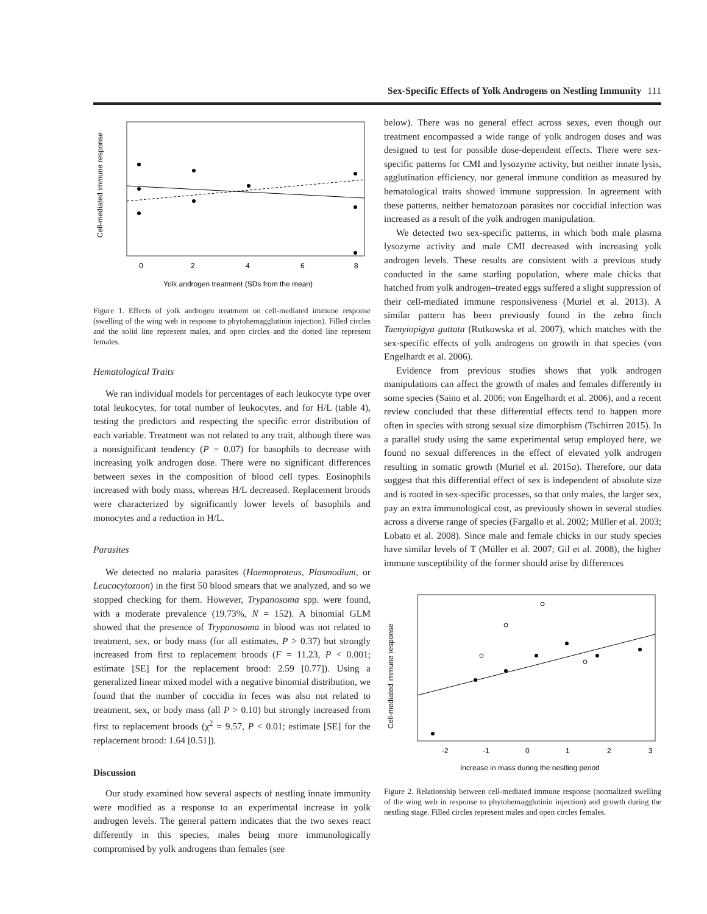Sex-Specific Effects of Yolk Androgens on Nestling Immunity 111
0
2
4
6
8
Yolk androgen treatment (SDs from the mean)
Cell-mediated immune response
Figure 1. Effects of yolk androgen treatment on cell-mediated immune response (swelling of the wing web in response to phytohemagglutinin injection). Filled circles and the solid line represent males, and open circles and the dotted line represent females.
Hematological Traits
We ran individual models for percentages of each leukocyte type over total leukocytes, for total number of leukocytes, and for H/L (table 4), testing the predictors and respecting the specific error distribution of each variable. Treatment was not related to any trait, although there was a nonsignificant tendency (P = 0.07) for basophils to decrease with increasing yolk androgen dose. There were no significant differences between sexes in the composition of blood cell types. Eosinophils increased with body mass, whereas H/L decreased. Replacement broods were characterized by significantly lower levels of basophils and monocytes and a reduction in H/L.
Parasites
We detected no malaria parasites (Haemoproteus, Plasmodium, or Leucocytozoon) in the first 50 blood smears that we analyzed, and so we stopped checking for them. However, Trypanosoma spp. were found, with a moderate prevalence (19.73%, N = 152). A binomial GLM showed that the presence of Trypanosoma in blood was not related to treatment, sex, or body mass (for all estimates, P > 0.37) but strongly increased from first to replacement broods (F = 11.23, P < 0.001; estimate [SE] for the replacement brood: 2.59 [0.77]). Using a generalized linear mixed model with a negative binomial distribution, we found that the number of coccidia in feces was also not related to treatment, sex, or body mass (all P > 0.10) but strongly increased from first to replacement broods (χ<sup>2</sup> = 9.57, P < 0.01; estimate [SE] for the replacement brood: 1.64 [0.51]).
Discussion
Our study examined how several aspects of nestling innate immunity were modified as a response to an experimental increase in yolk androgen levels. The general pattern indicates that the two sexes react differently in this species, males being more immunologically compromised by yolk androgens than females (see
below). There was no general effect across sexes, even though our treatment encompassed a wide range of yolk androgen doses and was designed to test for possible dose-dependent effects. There were sex-specific patterns for CMI and lysozyme activity, but neither innate lysis, agglutination efficiency, nor general immune condition as measured by hematological traits showed immune suppression. In agreement with these patterns, neither hematozoan parasites nor coccidial infection was increased as a result of the yolk androgen manipulation.
We detected two sex-specific patterns, in which both male plasma lysozyme activity and male CMI decreased with increasing yolk androgen levels. These results are consistent with a previous study conducted in the same starling population, where male chicks that hatched from yolk androgen–treated eggs suffered a slight suppression of their cell-mediated immune responsiveness (Muriel et al. 2013). A similar pattern has been previously found in the zebra finch Taenyiopigya guttata (Rutkowska et al. 2007), which matches with the sex-specific effects of yolk androgens on growth in that species (von Engelhardt et al. 2006).
Evidence from previous studies shows that yolk androgen manipulations can affect the growth of males and females differently in some species (Saino et al. 2006; von Engelhardt et al. 2006), and a recent review concluded that these differential effects tend to happen more often in species with strong sexual size dimorphism (Tschirren 2015). In a parallel study using the same experimental setup employed here, we found no sexual differences in the effect of elevated yolk androgen resulting in somatic growth (Muriel et al. 2015a). Therefore, our data suggest that this differential effect of sex is independent of absolute size and is rooted in sex-specific processes, so that only males, the larger sex, pay an extra immunological cost, as previously shown in several studies across a diverse range of species (Fargallo et al. 2002; Müller et al. 2003; Lobato et al. 2008). Since male and female chicks in our study species have similar levels of T (Müller et al. 2007; Gil et al. 2008), the higher immune susceptibility of the former should arise by differences
-2
-1
0
1
2
3
Increase in mass during the nestling period
Cell-mediated immune response
Figure 2. Relationship between cell-mediated immune response (normalized swelling of the wing web in response to phytohemagglutinin injection) and growth during the nestling stage. Filled circles represent males and open circles females.